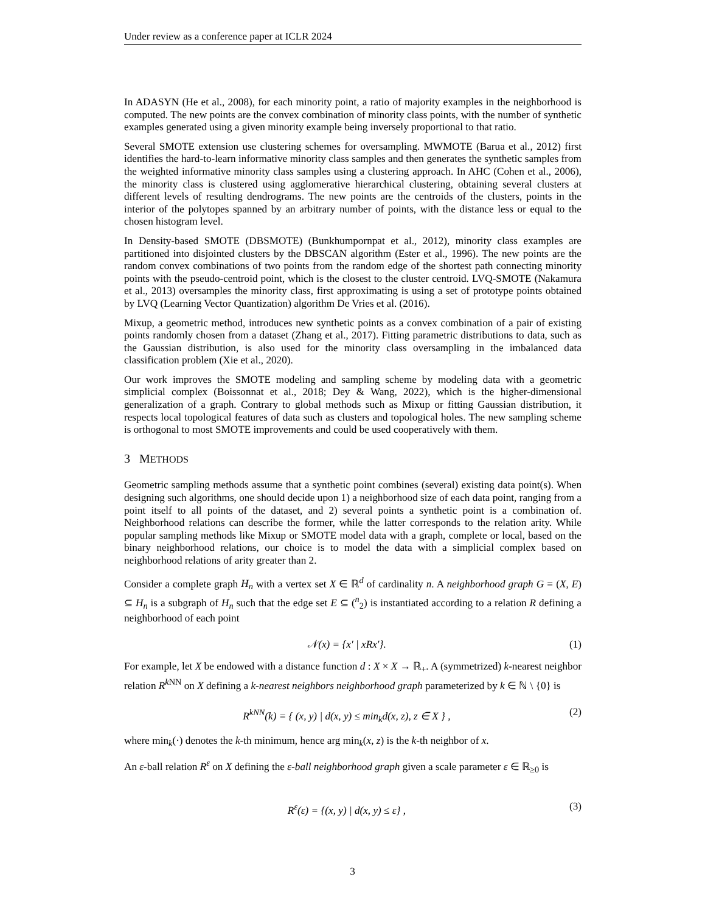Under review as a conference paper at ICLR 2024
In ADASYN (He et al., 2008), for each minority point, a ratio of majority examples in the neighborhood is computed. The new points are the convex combination of minority class points, with the number of synthetic examples generated using a given minority example being inversely proportional to that ratio.
Several SMOTE extension use clustering schemes for oversampling. MWMOTE (Barua et al., 2012) first identifies the hard-to-learn informative minority class samples and then generates the synthetic samples from the weighted informative minority class samples using a clustering approach. In AHC (Cohen et al., 2006), the minority class is clustered using agglomerative hierarchical clustering, obtaining several clusters at different levels of resulting dendrograms. The new points are the centroids of the clusters, points in the interior of the polytopes spanned by an arbitrary number of points, with the distance less or equal to the chosen histogram level.
In Density-based SMOTE (DBSMOTE) (Bunkhumpornpat et al., 2012), minority class examples are partitioned into disjointed clusters by the DBSCAN algorithm (Ester et al., 1996). The new points are the random convex combinations of two points from the random edge of the shortest path connecting minority points with the pseudo-centroid point, which is the closest to the cluster centroid. LVQ-SMOTE (Nakamura et al., 2013) oversamples the minority class, first approximating is using a set of prototype points obtained by LVQ (Learning Vector Quantization) algorithm De Vries et al. (2016).
Mixup, a geometric method, introduces new synthetic points as a convex combination of a pair of existing points randomly chosen from a dataset (Zhang et al., 2017). Fitting parametric distributions to data, such as the Gaussian distribution, is also used for the minority class oversampling in the imbalanced data classification problem (Xie et al., 2020).
Our work improves the SMOTE modeling and sampling scheme by modeling data with a geometric simplicial complex (Boissonnat et al., 2018; Dey & Wang, 2022), which is the higher-dimensional generalization of a graph. Contrary to global methods such as Mixup or fitting Gaussian distribution, it respects local topological features of data such as clusters and topological holes. The new sampling scheme is orthogonal to most SMOTE improvements and could be used cooperatively with them.
3 METHODS
Geometric sampling methods assume that a synthetic point combines (several) existing data point(s). When designing such algorithms, one should decide upon 1) a neighborhood size of each data point, ranging from a point itself to all points of the dataset, and 2) several points a synthetic point is a combination of. Neighborhood relations can describe the former, while the latter corresponds to the relation arity. While popular sampling methods like Mixup or SMOTE model data with a graph, complete or local, based on the binary neighborhood relations, our choice is to model the data with a simplicial complex based on neighborhood relations of arity greater than 2.
Consider a complete graph H<sub>n</sub> with a vertex set X ∈ ℝ<sup>d</sup> of cardinality n. A neighborhood graph G = (X, E) ⊆ H<sub>n</sub> is a subgraph of H<sub>n</sub> such that the edge set E ⊆ (<sup>n</sup><sub>2</sub>) is instantiated according to a relation R defining a neighborhood of each point
𝒩(x) = {x′ | xRx′}. (1)
For example, let X be endowed with a distance function d : X × X → ℝ<sub>+</sub>. A (symmetrized) k-nearest neighbor relation R<sup>k NN</sup> on X defining a k-nearest neighbors neighborhood graph parameterized by k ∈ ℕ \ {0} is
R<sup>kNN</sup>(k) = { (x, y) | d(x, y) ≤ min<sub>k</sub>d(x, z), z ∈ X } , (2)
where min<sub>k</sub>(·) denotes the k-th minimum, hence arg min<sub>k</sub>(x, z) is the k-th neighbor of x.
An ε-ball relation R<sup>ε</sup> on X defining the ε-ball neighborhood graph given a scale parameter ε ∈ ℝ<sub>≥0</sub> is
R<sup>ε</sup>(ε) = {(x, y) | d(x, y) ≤ ε} , (3)
3